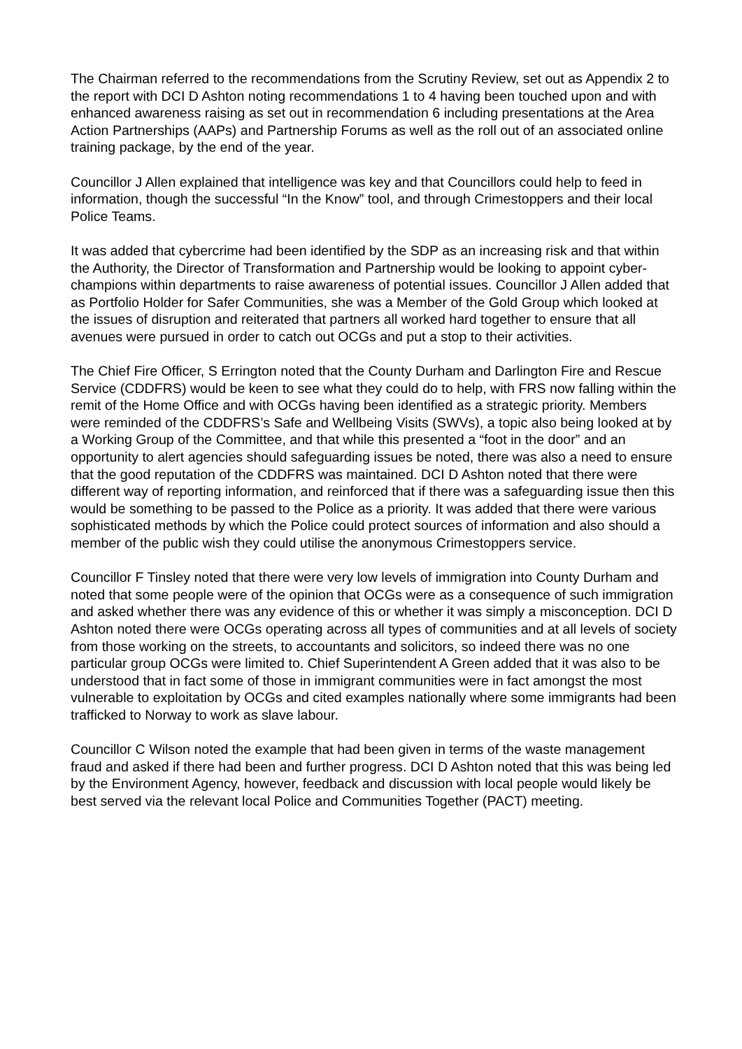The Chairman referred to the recommendations from the Scrutiny Review, set out as Appendix 2 to the report with DCI D Ashton noting recommendations 1 to 4 having been touched upon and with enhanced awareness raising as set out in recommendation 6 including presentations at the Area Action Partnerships (AAPs) and Partnership Forums as well as the roll out of an associated online training package, by the end of the year.
Councillor J Allen explained that intelligence was key and that Councillors could help to feed in information, though the successful “In the Know” tool, and through Crimestoppers and their local Police Teams.
It was added that cybercrime had been identified by the SDP as an increasing risk and that within the Authority, the Director of Transformation and Partnership would be looking to appoint cyber-champions within departments to raise awareness of potential issues. Councillor J Allen added that as Portfolio Holder for Safer Communities, she was a Member of the Gold Group which looked at the issues of disruption and reiterated that partners all worked hard together to ensure that all avenues were pursued in order to catch out OCGs and put a stop to their activities.
The Chief Fire Officer, S Errington noted that the County Durham and Darlington Fire and Rescue Service (CDDFRS) would be keen to see what they could do to help, with FRS now falling within the remit of the Home Office and with OCGs having been identified as a strategic priority. Members were reminded of the CDDFRS’s Safe and Wellbeing Visits (SWVs), a topic also being looked at by a Working Group of the Committee, and that while this presented a “foot in the door” and an opportunity to alert agencies should safeguarding issues be noted, there was also a need to ensure that the good reputation of the CDDFRS was maintained. DCI D Ashton noted that there were different way of reporting information, and reinforced that if there was a safeguarding issue then this would be something to be passed to the Police as a priority. It was added that there were various sophisticated methods by which the Police could protect sources of information and also should a member of the public wish they could utilise the anonymous Crimestoppers service.
Councillor F Tinsley noted that there were very low levels of immigration into County Durham and noted that some people were of the opinion that OCGs were as a consequence of such immigration and asked whether there was any evidence of this or whether it was simply a misconception. DCI D Ashton noted there were OCGs operating across all types of communities and at all levels of society from those working on the streets, to accountants and solicitors, so indeed there was no one particular group OCGs were limited to. Chief Superintendent A Green added that it was also to be understood that in fact some of those in immigrant communities were in fact amongst the most vulnerable to exploitation by OCGs and cited examples nationally where some immigrants had been trafficked to Norway to work as slave labour.
Councillor C Wilson noted the example that had been given in terms of the waste management fraud and asked if there had been and further progress. DCI D Ashton noted that this was being led by the Environment Agency, however, feedback and discussion with local people would likely be best served via the relevant local Police and Communities Together (PACT) meeting.